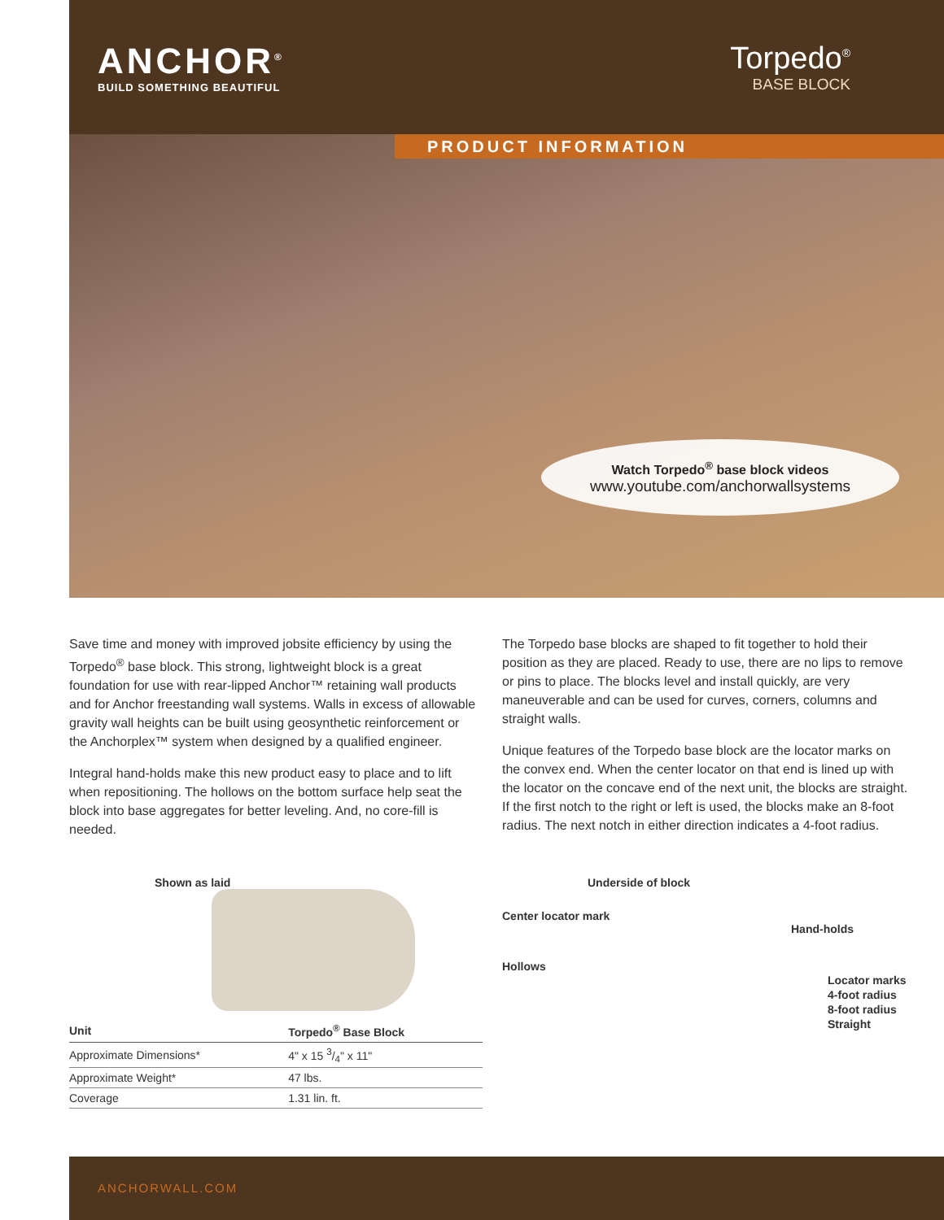ANCHOR<sup>®</sup>
BUILD SOMETHING BEAUTIFUL
Torpedo<sup>®</sup>
BASE BLOCK
PRODUCT INFORMATION
Watch Torpedo<sup>®</sup> base block videos
www.youtube.com/anchorwallsystems
Save time and money with improved jobsite efficiency by using the Torpedo<sup>®</sup> base block. This strong, lightweight block is a great foundation for use with rear-lipped Anchor™ retaining wall products and for Anchor freestanding wall systems. Walls in excess of allowable gravity wall heights can be built using geosynthetic reinforcement or the Anchorplex™ system when designed by a qualified engineer.
Integral hand-holds make this new product easy to place and to lift when repositioning. The hollows on the bottom surface help seat the block into base aggregates for better leveling. And, no core-fill is needed.
The Torpedo base blocks are shaped to fit together to hold their position as they are placed. Ready to use, there are no lips to remove or pins to place. The blocks level and install quickly, are very maneuverable and can be used for curves, corners, columns and straight walls.
Unique features of the Torpedo base block are the locator marks on the convex end. When the center locator on that end is lined up with the locator on the concave end of the next unit, the blocks are straight. If the first notch to the right or left is used, the blocks make an 8-foot radius. The next notch in either direction indicates a 4-foot radius.
Shown as laid
| Unit | Torpedo<sup>®</sup> Base Block |
| --- | --- |
| Approximate Dimensions* | 4" x 15 3/4" x 11" |
| Approximate Weight* | 47 lbs. |
| Coverage | 1.31 lin. ft. |
Underside of block
Center locator mark
Hand-holds
Hollows
Locator marks
4-foot radius
8-foot radius
Straight
ANCHORWALL.COM